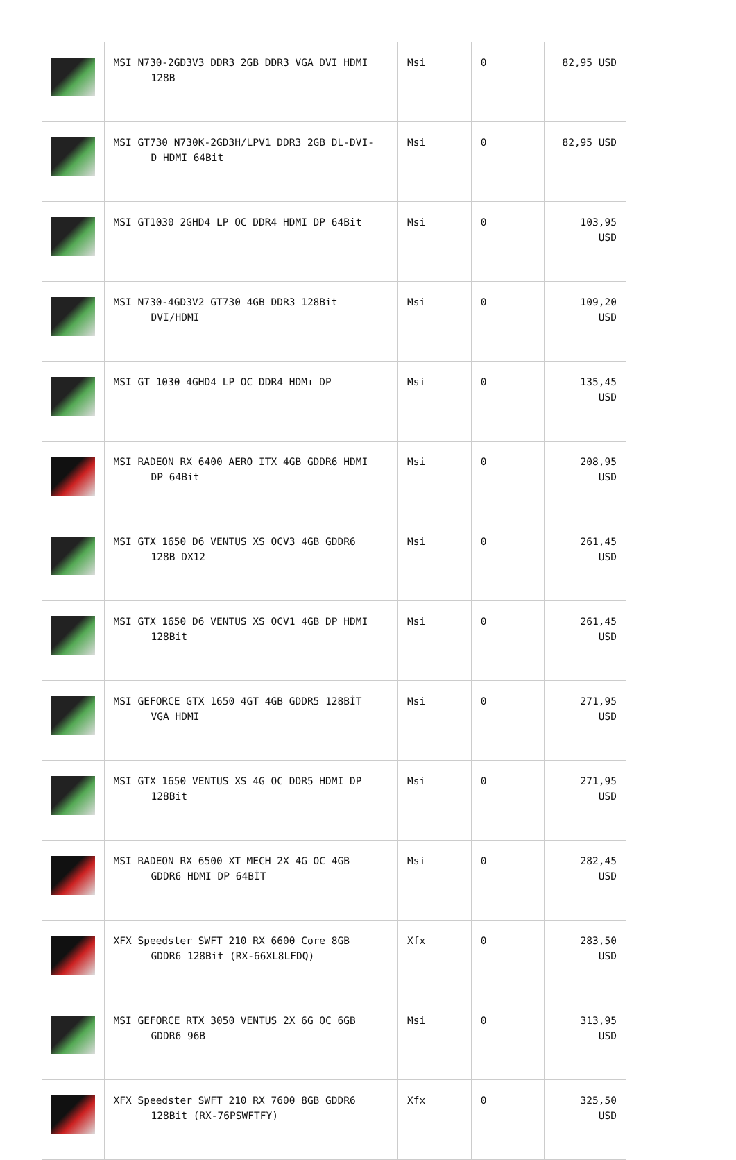| | MSI N730-2GD3V3 DDR3 2GB DDR3 VGA DVI HDMI 128B | Msi | 0 | 82,95 USD |
| | MSI GT730 N730K-2GD3H/LPV1 DDR3 2GB DL-DVI- D HDMI 64Bit | Msi | 0 | 82,95 USD |
| | MSI GT1030 2GHD4 LP OC DDR4 HDMI DP 64Bit | Msi | 0 | 103,95 USD |
| | MSI N730-4GD3V2 GT730 4GB DDR3 128Bit DVI/HDMI | Msi | 0 | 109,20 USD |
| | MSI GT 1030 4GHD4 LP OC DDR4 HDMı DP | Msi | 0 | 135,45 USD |
| | MSI RADEON RX 6400 AERO ITX 4GB GDDR6 HDMI DP 64Bit | Msi | 0 | 208,95 USD |
| | MSI GTX 1650 D6 VENTUS XS OCV3 4GB GDDR6 128B DX12 | Msi | 0 | 261,45 USD |
| | MSI GTX 1650 D6 VENTUS XS OCV1 4GB DP HDMI 128Bit | Msi | 0 | 261,45 USD |
| | MSI GEFORCE GTX 1650 4GT 4GB GDDR5 128BİT VGA HDMI | Msi | 0 | 271,95 USD |
| | MSI GTX 1650 VENTUS XS 4G OC DDR5 HDMI DP 128Bit | Msi | 0 | 271,95 USD |
| | MSI RADEON RX 6500 XT MECH 2X 4G OC 4GB GDDR6 HDMI DP 64BİT | Msi | 0 | 282,45 USD |
| | XFX Speedster SWFT 210 RX 6600 Core 8GB GDDR6 128Bit (RX-66XL8LFDQ) | Xfx | 0 | 283,50 USD |
| | MSI GEFORCE RTX 3050 VENTUS 2X 6G OC 6GB GDDR6 96B | Msi | 0 | 313,95 USD |
| | XFX Speedster SWFT 210 RX 7600 8GB GDDR6 128Bit (RX-76PSWFTFY) | Xfx | 0 | 325,50 USD |